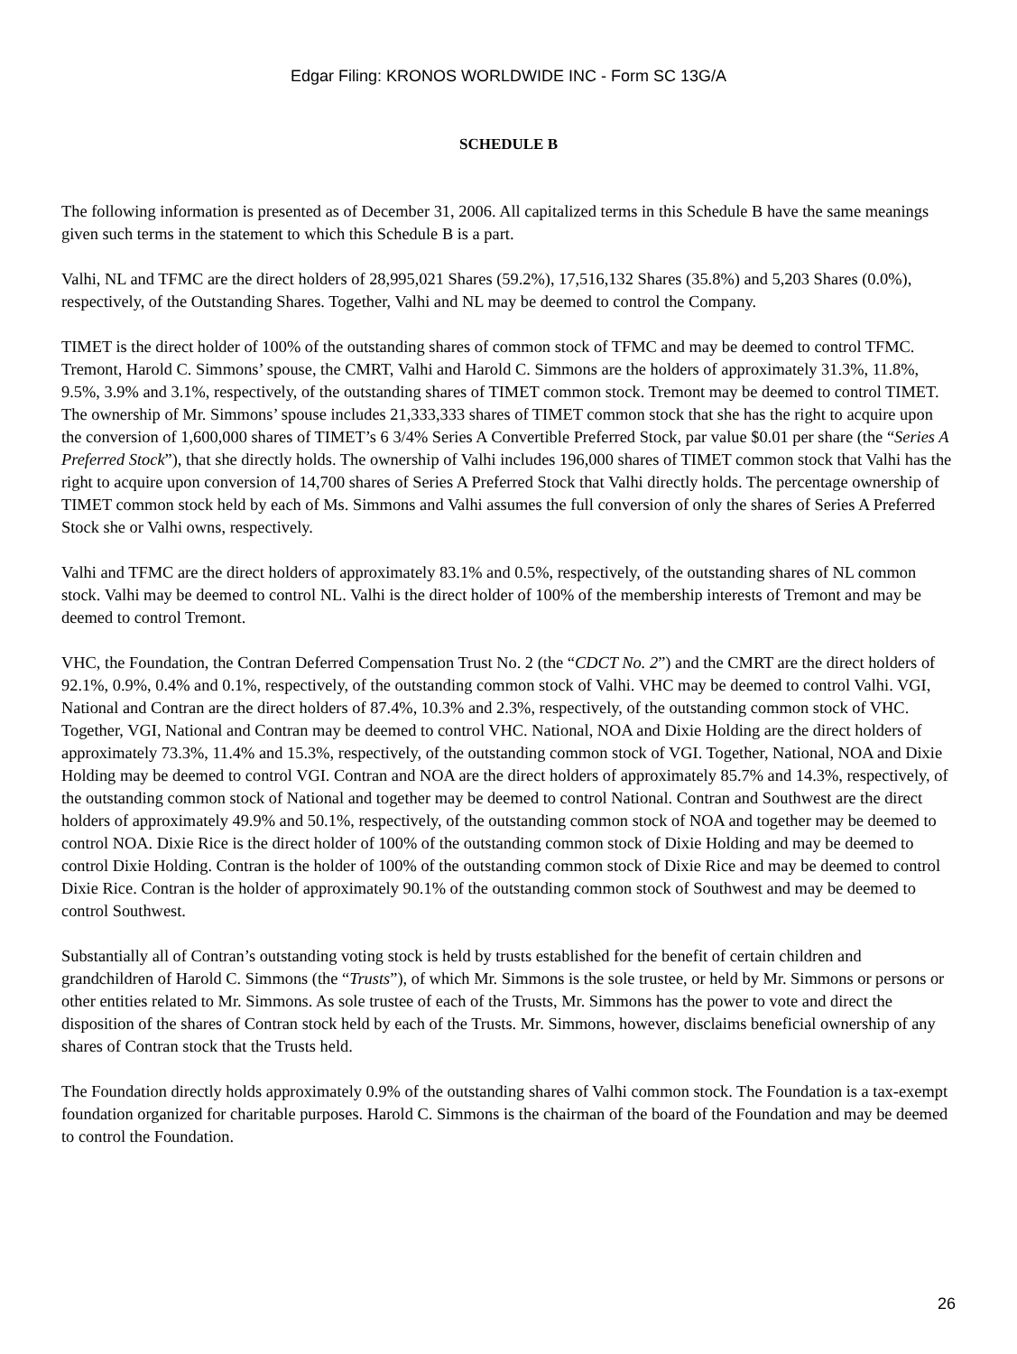Edgar Filing: KRONOS WORLDWIDE INC - Form SC 13G/A
SCHEDULE B
The following information is presented as of December 31, 2006. All capitalized terms in this Schedule B have the same meanings given such terms in the statement to which this Schedule B is a part.
Valhi, NL and TFMC are the direct holders of 28,995,021 Shares (59.2%), 17,516,132 Shares (35.8%) and 5,203 Shares (0.0%), respectively, of the Outstanding Shares. Together, Valhi and NL may be deemed to control the Company.
TIMET is the direct holder of 100% of the outstanding shares of common stock of TFMC and may be deemed to control TFMC. Tremont, Harold C. Simmons’ spouse, the CMRT, Valhi and Harold C. Simmons are the holders of approximately 31.3%, 11.8%, 9.5%, 3.9% and 3.1%, respectively, of the outstanding shares of TIMET common stock. Tremont may be deemed to control TIMET. The ownership of Mr. Simmons’ spouse includes 21,333,333 shares of TIMET common stock that she has the right to acquire upon the conversion of 1,600,000 shares of TIMET’s 6 3/4% Series A Convertible Preferred Stock, par value $0.01 per share (the “Series A Preferred Stock”), that she directly holds. The ownership of Valhi includes 196,000 shares of TIMET common stock that Valhi has the right to acquire upon conversion of 14,700 shares of Series A Preferred Stock that Valhi directly holds. The percentage ownership of TIMET common stock held by each of Ms. Simmons and Valhi assumes the full conversion of only the shares of Series A Preferred Stock she or Valhi owns, respectively.
Valhi and TFMC are the direct holders of approximately 83.1% and 0.5%, respectively, of the outstanding shares of NL common stock. Valhi may be deemed to control NL. Valhi is the direct holder of 100% of the membership interests of Tremont and may be deemed to control Tremont.
VHC, the Foundation, the Contran Deferred Compensation Trust No. 2 (the “CDCT No. 2”) and the CMRT are the direct holders of 92.1%, 0.9%, 0.4% and 0.1%, respectively, of the outstanding common stock of Valhi. VHC may be deemed to control Valhi. VGI, National and Contran are the direct holders of 87.4%, 10.3% and 2.3%, respectively, of the outstanding common stock of VHC. Together, VGI, National and Contran may be deemed to control VHC. National, NOA and Dixie Holding are the direct holders of approximately 73.3%, 11.4% and 15.3%, respectively, of the outstanding common stock of VGI. Together, National, NOA and Dixie Holding may be deemed to control VGI. Contran and NOA are the direct holders of approximately 85.7% and 14.3%, respectively, of the outstanding common stock of National and together may be deemed to control National. Contran and Southwest are the direct holders of approximately 49.9% and 50.1%, respectively, of the outstanding common stock of NOA and together may be deemed to control NOA. Dixie Rice is the direct holder of 100% of the outstanding common stock of Dixie Holding and may be deemed to control Dixie Holding. Contran is the holder of 100% of the outstanding common stock of Dixie Rice and may be deemed to control Dixie Rice. Contran is the holder of approximately 90.1% of the outstanding common stock of Southwest and may be deemed to control Southwest.
Substantially all of Contran’s outstanding voting stock is held by trusts established for the benefit of certain children and grandchildren of Harold C. Simmons (the “Trusts”), of which Mr. Simmons is the sole trustee, or held by Mr. Simmons or persons or other entities related to Mr. Simmons. As sole trustee of each of the Trusts, Mr. Simmons has the power to vote and direct the disposition of the shares of Contran stock held by each of the Trusts. Mr. Simmons, however, disclaims beneficial ownership of any shares of Contran stock that the Trusts held.
The Foundation directly holds approximately 0.9% of the outstanding shares of Valhi common stock. The Foundation is a tax-exempt foundation organized for charitable purposes. Harold C. Simmons is the chairman of the board of the Foundation and may be deemed to control the Foundation.
26